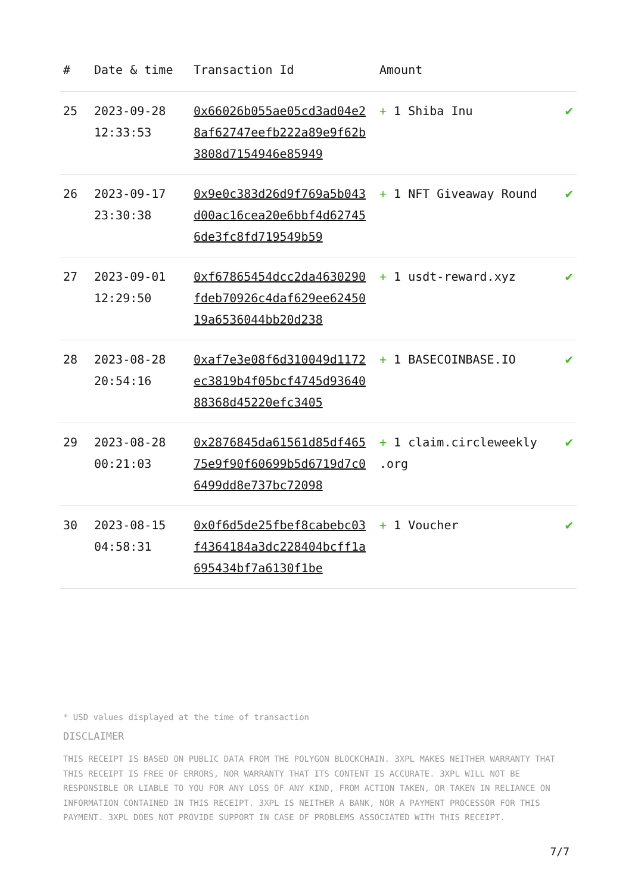| # | Date & time | Transaction Id | Amount | |
| --- | --- | --- | --- | --- |
| 25 | 2023-09-28 12:33:53 | 0x66026b055ae05cd3ad04e28af62747eefb222a89e9f62b3808d7154946e85949 | + 1 Shiba Inu | ✔ |
| 26 | 2023-09-17 23:30:38 | 0x9e0c383d26d9f769a5b043d00ac16cea20e6bbf4d627456de3fc8fd719549b59 | + 1 NFT Giveaway Round | ✔ |
| 27 | 2023-09-01 12:29:50 | 0xf67865454dcc2da4630290fdeb70926c4daf629ee6245019a6536044bb20d238 | + 1 usdt-reward.xyz | ✔ |
| 28 | 2023-08-28 20:54:16 | 0xaf7e3e08f6d310049d1172ec3819b4f05bcf4745d9364088368d45220efc3405 | + 1 BASECOINBASE.IO | ✔ |
| 29 | 2023-08-28 00:21:03 | 0x2876845da61561d85df46575e9f90f60699b5d6719d7c06499dd8e737bc72098 | + 1 claim.circleweekly .org | ✔ |
| 30 | 2023-08-15 04:58:31 | 0x0f6d5de25fbef8cabebc03f4364184a3dc228404bcff1a695434bf7a6130f1be | + 1 Voucher | ✔ |
* USD values displayed at the time of transaction
DISCLAIMER
THIS RECEIPT IS BASED ON PUBLIC DATA FROM THE POLYGON BLOCKCHAIN. 3XPL MAKES NEITHER WARRANTY THAT THIS RECEIPT IS FREE OF ERRORS, NOR WARRANTY THAT ITS CONTENT IS ACCURATE. 3XPL WILL NOT BE RESPONSIBLE OR LIABLE TO YOU FOR ANY LOSS OF ANY KIND, FROM ACTION TAKEN, OR TAKEN IN RELIANCE ON INFORMATION CONTAINED IN THIS RECEIPT. 3XPL IS NEITHER A BANK, NOR A PAYMENT PROCESSOR FOR THIS PAYMENT. 3XPL DOES NOT PROVIDE SUPPORT IN CASE OF PROBLEMS ASSOCIATED WITH THIS RECEIPT.
7/7